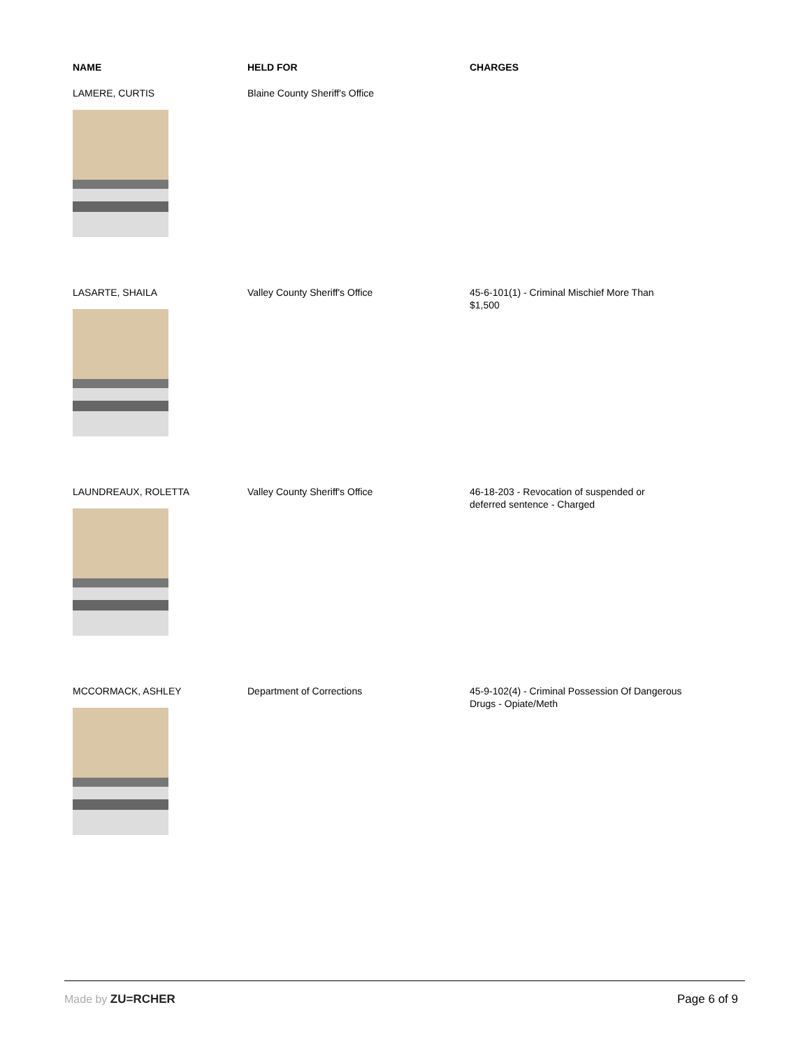| NAME | HELD FOR | CHARGES |
| --- | --- | --- |
| LAMERE, CURTIS | Blaine County Sheriff's Office | |
| LASARTE, SHAILA | Valley County Sheriff's Office | 45-6-101(1) - Criminal Mischief More Than $1,500 |
| LAUNDREAUX, ROLETTA | Valley County Sheriff's Office | 46-18-203 - Revocation of suspended or deferred sentence - Charged |
| MCCORMACK, ASHLEY | Department of Corrections | 45-9-102(4) - Criminal Possession Of Dangerous Drugs - Opiate/Meth |
Made by ZU=RCHER Page 6 of 9